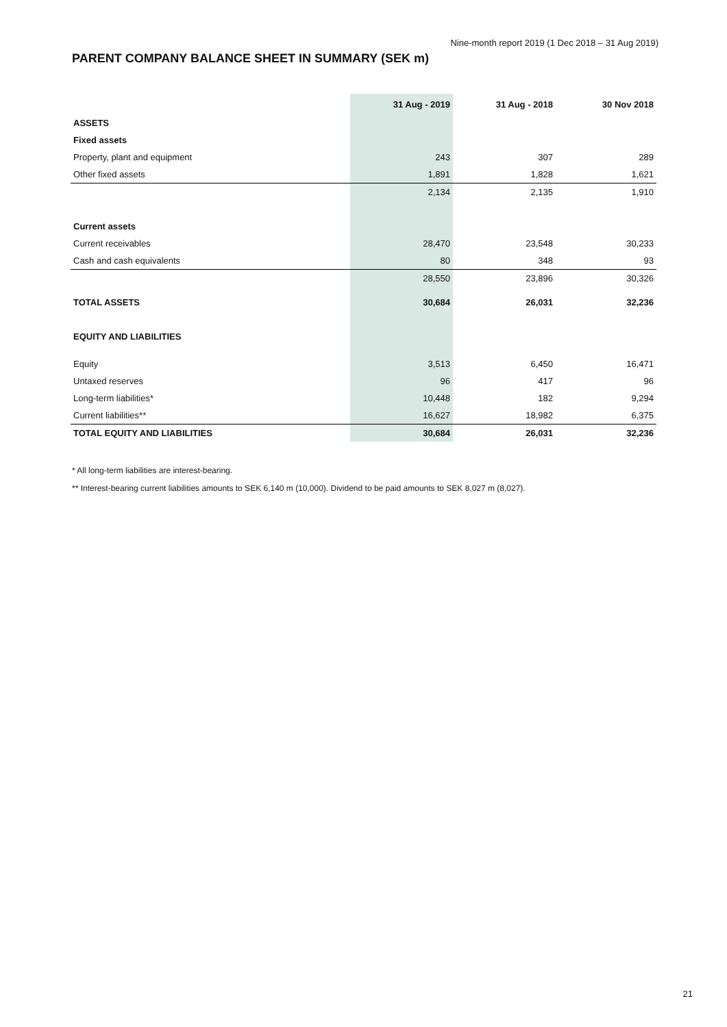Nine-month report 2019 (1 Dec 2018 – 31 Aug 2019)
PARENT COMPANY BALANCE SHEET IN SUMMARY (SEK m)
| | 31 Aug - 2019 | 31 Aug - 2018 | 30 Nov 2018 |
| --- | --- | --- | --- |
| ASSETS | | | |
| Fixed assets | | | |
| Property, plant and equipment | 243 | 307 | 289 |
| Other fixed assets | 1,891 | 1,828 | 1,621 |
| | 2,134 | 2,135 | 1,910 |
| Current assets | | | |
| Current receivables | 28,470 | 23,548 | 30,233 |
| Cash and cash equivalents | 80 | 348 | 93 |
| | 28,550 | 23,896 | 30,326 |
| TOTAL ASSETS | 30,684 | 26,031 | 32,236 |
| EQUITY AND LIABILITIES | | | |
| Equity | 3,513 | 6,450 | 16,471 |
| Untaxed reserves | 96 | 417 | 96 |
| Long-term liabilities* | 10,448 | 182 | 9,294 |
| Current liabilities** | 16,627 | 18,982 | 6,375 |
| TOTAL EQUITY AND LIABILITIES | 30,684 | 26,031 | 32,236 |
* All long-term liabilities are interest-bearing.
** Interest-bearing current liabilities amounts to SEK 6,140 m (10,000). Dividend to be paid amounts to SEK 8,027 m (8,027).
21